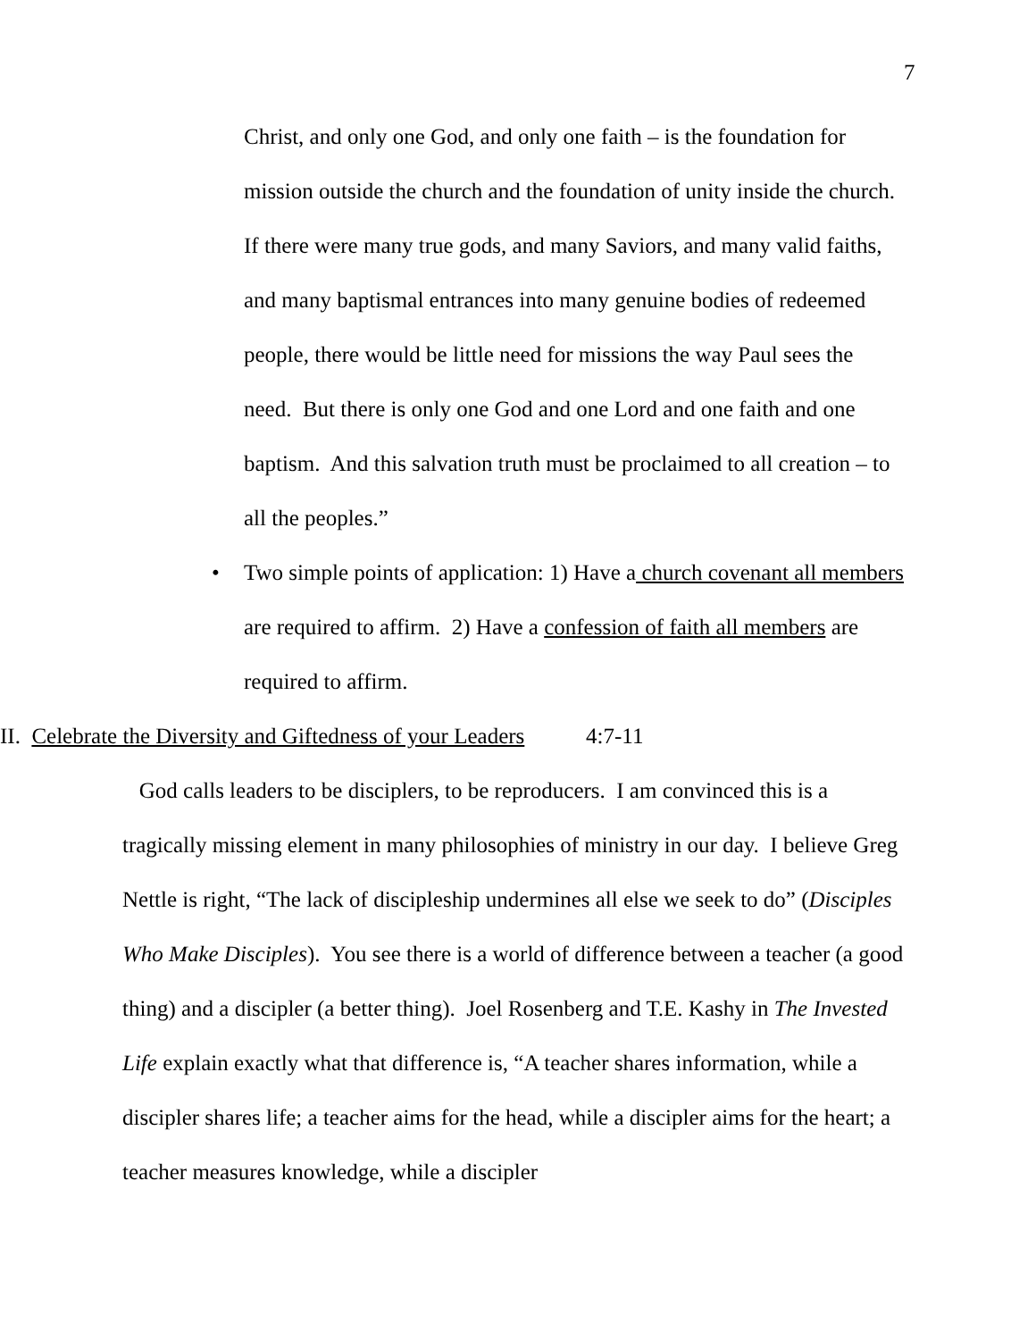7
Christ, and only one God, and only one faith – is the foundation for mission outside the church and the foundation of unity inside the church. If there were many true gods, and many Saviors, and many valid faiths, and many baptismal entrances into many genuine bodies of redeemed people, there would be little need for missions the way Paul sees the need. But there is only one God and one Lord and one faith and one baptism. And this salvation truth must be proclaimed to all creation – to all the peoples.”
• Two simple points of application: 1) Have a church covenant all members are required to affirm. 2) Have a confession of faith all members are required to affirm.
II. Celebrate the Diversity and Giftedness of your Leaders 4:7-11
God calls leaders to be disciplers, to be reproducers. I am convinced this is a tragically missing element in many philosophies of ministry in our day. I believe Greg Nettle is right, “The lack of discipleship undermines all else we seek to do” (Disciples Who Make Disciples). You see there is a world of difference between a teacher (a good thing) and a discipler (a better thing). Joel Rosenberg and T.E. Kashy in The Invested Life explain exactly what that difference is, “A teacher shares information, while a discipler shares life; a teacher aims for the head, while a discipler aims for the heart; a teacher measures knowledge, while a discipler